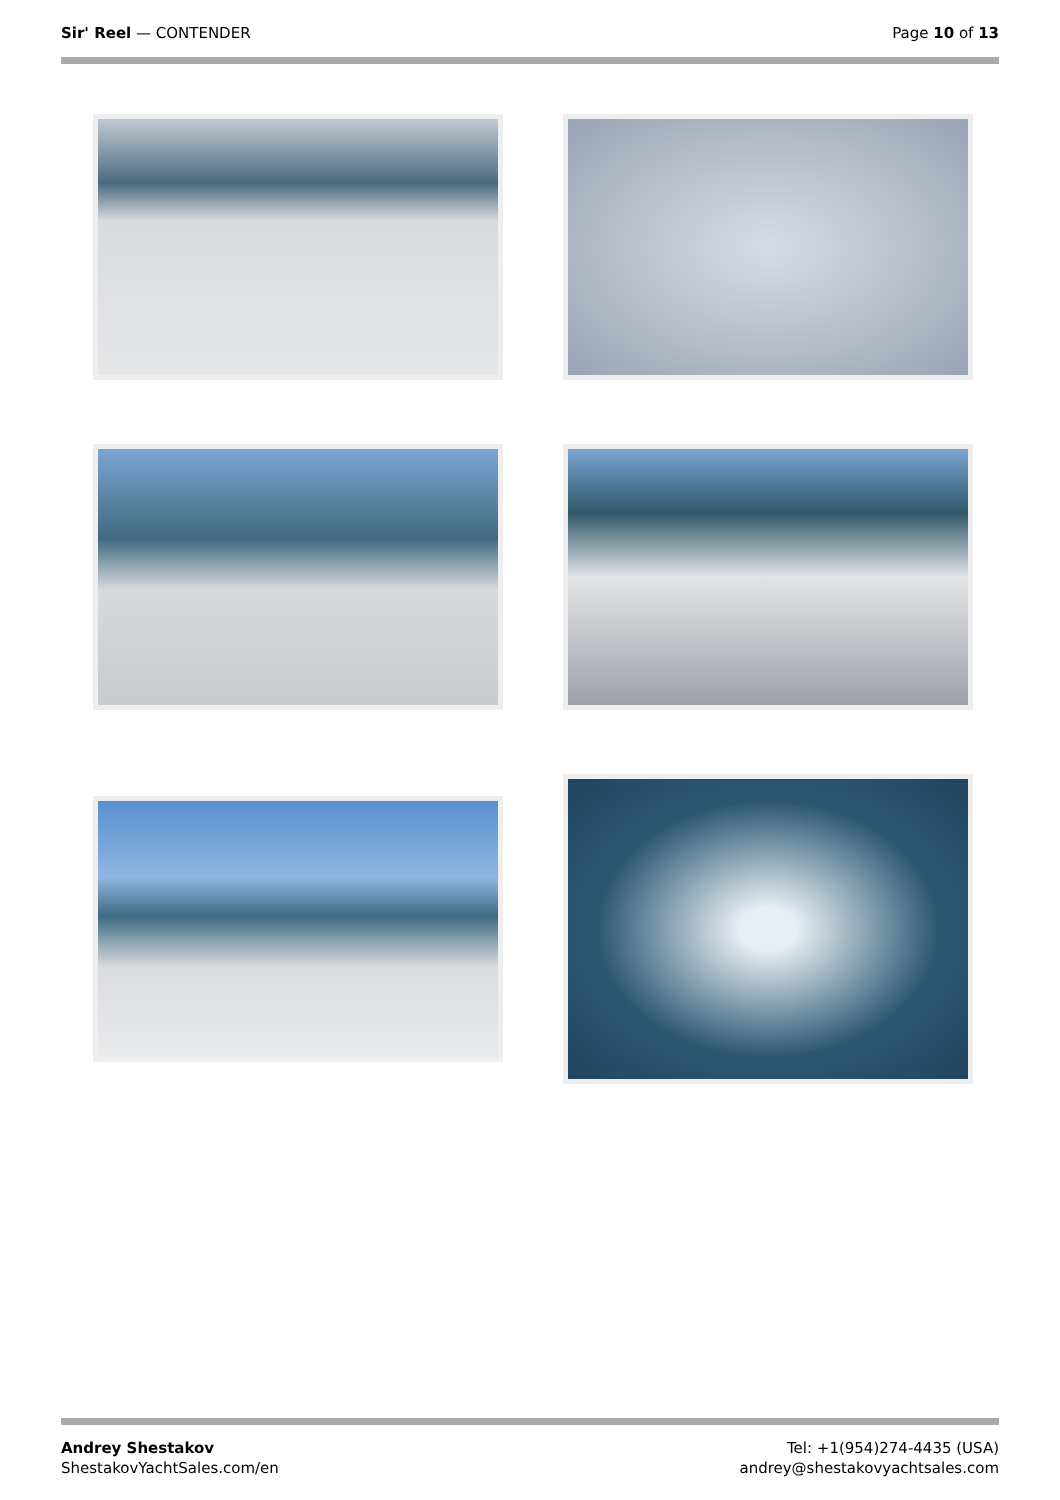Sir' Reel — CONTENDER Page 10 of 13
Andrey Shestakov
ShestakovYachtSales.com/en
Tel: +1(954)274-4435 (USA)
andrey@shestakovyachtsales.com